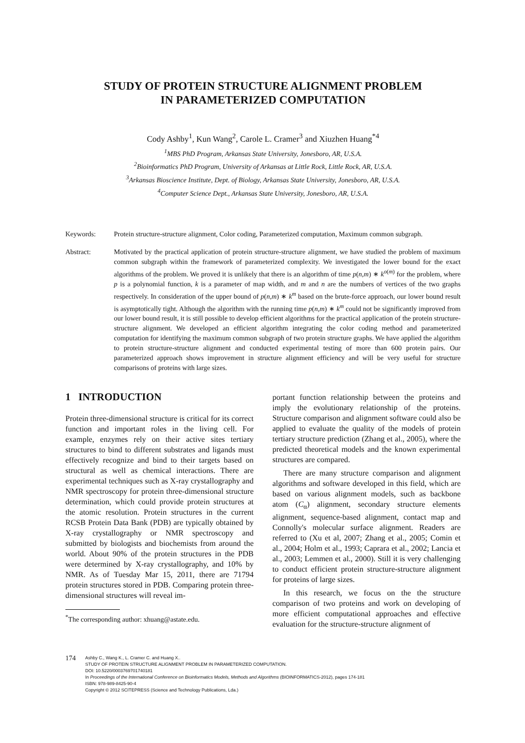STUDY OF PROTEIN STRUCTURE ALIGNMENT PROBLEM
IN PARAMETERIZED COMPUTATION
Cody Ashby<sup>1</sup>, Kun Wang<sup>2</sup>, Carole L. Cramer<sup>3</sup> and Xiuzhen Huang<sup>*4</sup>
<sup>1</sup> MBS PhD Program, Arkansas State University, Jonesboro, AR, U.S.A.
<sup>2</sup> Bioinformatics PhD Program, University of Arkansas at Little Rock, Little Rock, AR, U.S.A.
<sup>3</sup> Arkansas Bioscience Institute, Dept. of Biology, Arkansas State University, Jonesboro, AR, U.S.A.
<sup>4</sup> Computer Science Dept., Arkansas State University, Jonesboro, AR, U.S.A.
Keywords: Protein structure-structure alignment, Color coding, Parameterized computation, Maximum common subgraph.
Abstract: Motivated by the practical application of protein structure-structure alignment, we have studied the problem of maximum common subgraph within the framework of parameterized complexity. We investigated the lower bound for the exact algorithms of the problem. We proved it is unlikely that there is an algorithm of time p(n,m) ∗ k<sup>o(m)</sup> for the problem, where p is a polynomial function, k is a parameter of map width, and m and n are the numbers of vertices of the two graphs respectively. In consideration of the upper bound of p(n,m) ∗ k<sup>m</sup> based on the brute-force approach, our lower bound result is asymptotically tight. Although the algorithm with the running time p(n,m) ∗ k<sup>m</sup> could not be significantly improved from our lower bound result, it is still possible to develop efficient algorithms for the practical application of the protein structure-structure alignment. We developed an efficient algorithm integrating the color coding method and parameterized computation for identifying the maximum common subgraph of two protein structure graphs. We have applied the algorithm to protein structure-structure alignment and conducted experimental testing of more than 600 protein pairs. Our parameterized approach shows improvement in structure alignment efficiency and will be very useful for structure comparisons of proteins with large sizes.
1 INTRODUCTION
Protein three-dimensional structure is critical for its correct function and important roles in the living cell. For example, enzymes rely on their active sites tertiary structures to bind to different substrates and ligands must effectively recognize and bind to their targets based on structural as well as chemical interactions. There are experimental techniques such as X-ray crystallography and NMR spectroscopy for protein three-dimensional structure determination, which could provide protein structures at the atomic resolution. Protein structures in the current RCSB Protein Data Bank (PDB) are typically obtained by X-ray crystallography or NMR spectroscopy and submitted by biologists and biochemists from around the world. About 90% of the protein structures in the PDB were determined by X-ray crystallography, and 10% by NMR. As of Tuesday Mar 15, 2011, there are 71794 protein structures stored in PDB. Comparing protein three-dimensional structures will reveal im-
<sup>*</sup> The corresponding author: xhuang@astate.edu.
portant function relationship between the proteins and imply the evolutionary relationship of the proteins. Structure comparison and alignment software could also be applied to evaluate the quality of the models of protein tertiary structure prediction (Zhang et al., 2005), where the predicted theoretical models and the known experimental structures are compared.
There are many structure comparison and alignment algorithms and software developed in this field, which are based on various alignment models, such as backbone atom (C<sub>α</sub>) alignment, secondary structure elements alignment, sequence-based alignment, contact map and Connolly's molecular surface alignment. Readers are referred to (Xu et al, 2007; Zhang et al., 2005; Comin et al., 2004; Holm et al., 1993; Caprara et al., 2002; Lancia et al., 2003; Lemmen et al., 2000). Still it is very challenging to conduct efficient protein structure-structure alignment for proteins of large sizes.
In this research, we focus on the the structure comparison of two proteins and work on developing of more efficient computational approaches and effective evaluation for the structure-structure alignment of
174
Ashby C., Wang K., L. Cramer C. and Huang X..
STUDY OF PROTEIN STRUCTURE ALIGNMENT PROBLEM IN PARAMETERIZED COMPUTATION.
DOI: 10.5220/0003769701740181
In Proceedings of the International Conference on Bioinformatics Models, Methods and Algorithms (BIOINFORMATICS-2012), pages 174-181
ISBN: 978-989-8425-90-4
Copyright © 2012 SCITEPRESS (Science and Technology Publications, Lda.)